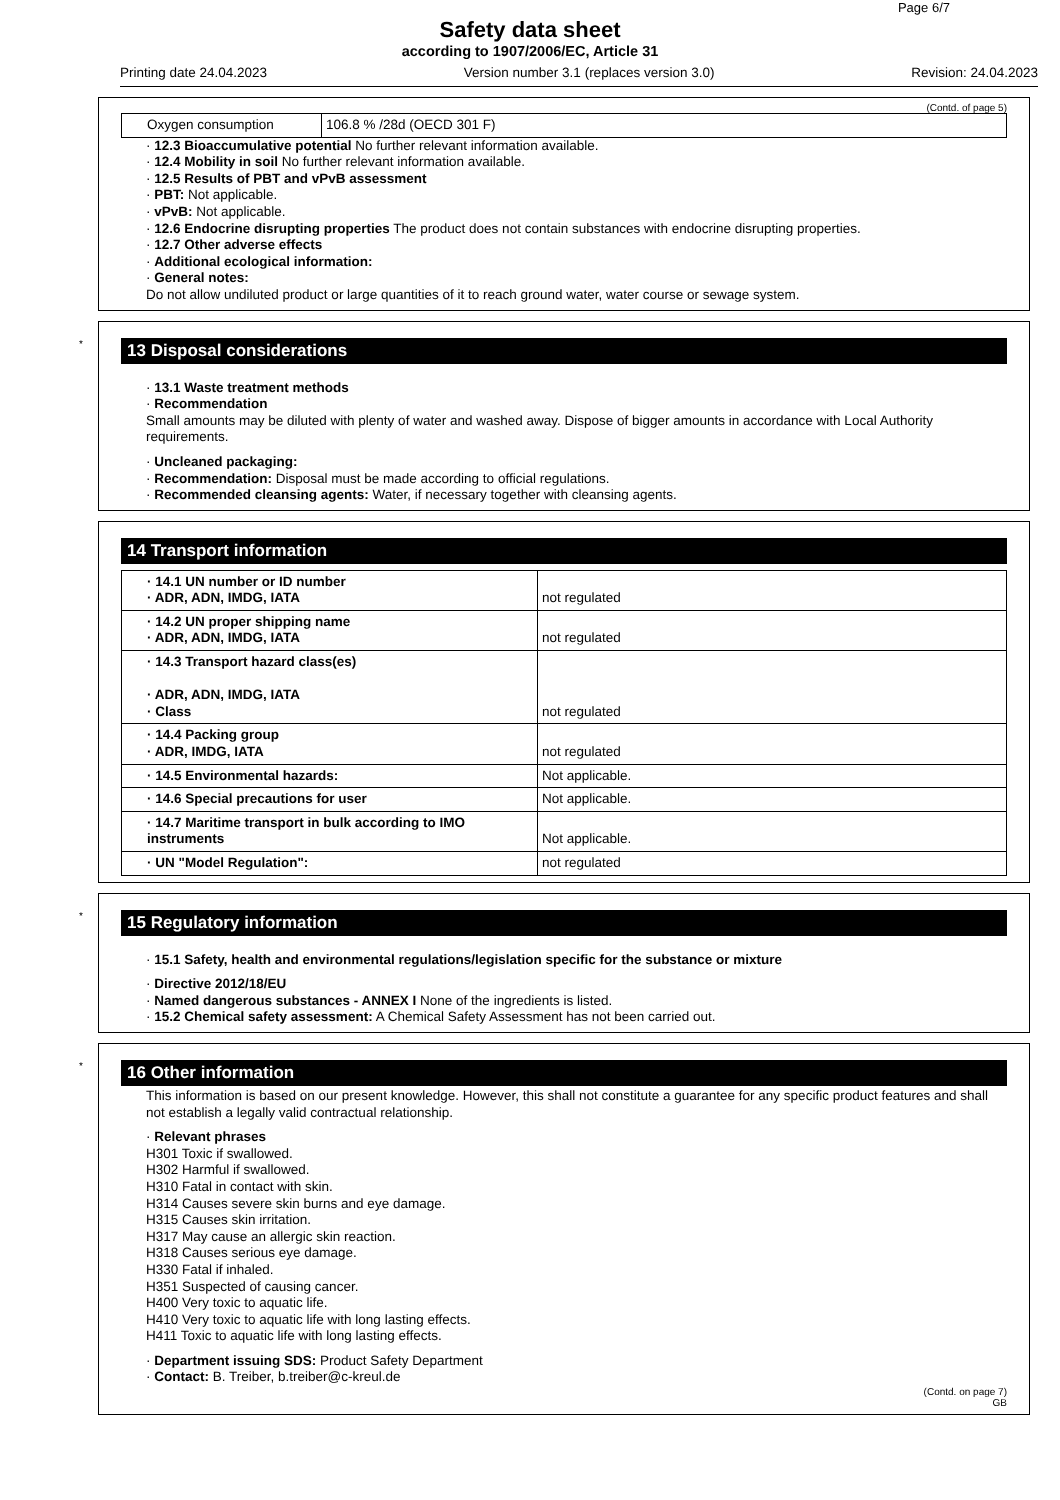Page 6/7
Safety data sheet
according to 1907/2006/EC, Article 31
Printing date 24.04.2023 Version number 3.1 (replaces version 3.0) Revision: 24.04.2023
(Contd. of page 5)
| Oxygen consumption | 106.8 % /28d (OECD 301 F) |
· 12.3 Bioaccumulative potential No further relevant information available.
· 12.4 Mobility in soil No further relevant information available.
· 12.5 Results of PBT and vPvB assessment
· PBT: Not applicable.
· vPvB: Not applicable.
· 12.6 Endocrine disrupting properties The product does not contain substances with endocrine disrupting properties.
· 12.7 Other adverse effects
· Additional ecological information:
· General notes:
Do not allow undiluted product or large quantities of it to reach ground water, water course or sewage system.
*
13 Disposal considerations
· 13.1 Waste treatment methods
· Recommendation
Small amounts may be diluted with plenty of water and washed away. Dispose of bigger amounts in accordance with Local Authority requirements.
· Uncleaned packaging:
· Recommendation: Disposal must be made according to official regulations.
· Recommended cleansing agents: Water, if necessary together with cleansing agents.
14 Transport information
| · 14.1 UN number or ID number · ADR, ADN, IMDG, IATA | not regulated |
| · 14.2 UN proper shipping name · ADR, ADN, IMDG, IATA | not regulated |
| · 14.3 Transport hazard class(es) · ADR, ADN, IMDG, IATA · Class | not regulated |
| · 14.4 Packing group · ADR, IMDG, IATA | not regulated |
| · 14.5 Environmental hazards: | Not applicable. |
| · 14.6 Special precautions for user | Not applicable. |
| · 14.7 Maritime transport in bulk according to IMO instruments | Not applicable. |
| · UN "Model Regulation": | not regulated |
*
15 Regulatory information
· 15.1 Safety, health and environmental regulations/legislation specific for the substance or mixture
· Directive 2012/18/EU
· Named dangerous substances - ANNEX I None of the ingredients is listed.
· 15.2 Chemical safety assessment: A Chemical Safety Assessment has not been carried out.
*
16 Other information
This information is based on our present knowledge. However, this shall not constitute a guarantee for any specific product features and shall not establish a legally valid contractual relationship.
· Relevant phrases
H301 Toxic if swallowed.
H302 Harmful if swallowed.
H310 Fatal in contact with skin.
H314 Causes severe skin burns and eye damage.
H315 Causes skin irritation.
H317 May cause an allergic skin reaction.
H318 Causes serious eye damage.
H330 Fatal if inhaled.
H351 Suspected of causing cancer.
H400 Very toxic to aquatic life.
H410 Very toxic to aquatic life with long lasting effects.
H411 Toxic to aquatic life with long lasting effects.
· Department issuing SDS: Product Safety Department
· Contact: B. Treiber, b.treiber@c-kreul.de
(Contd. on page 7)
GB